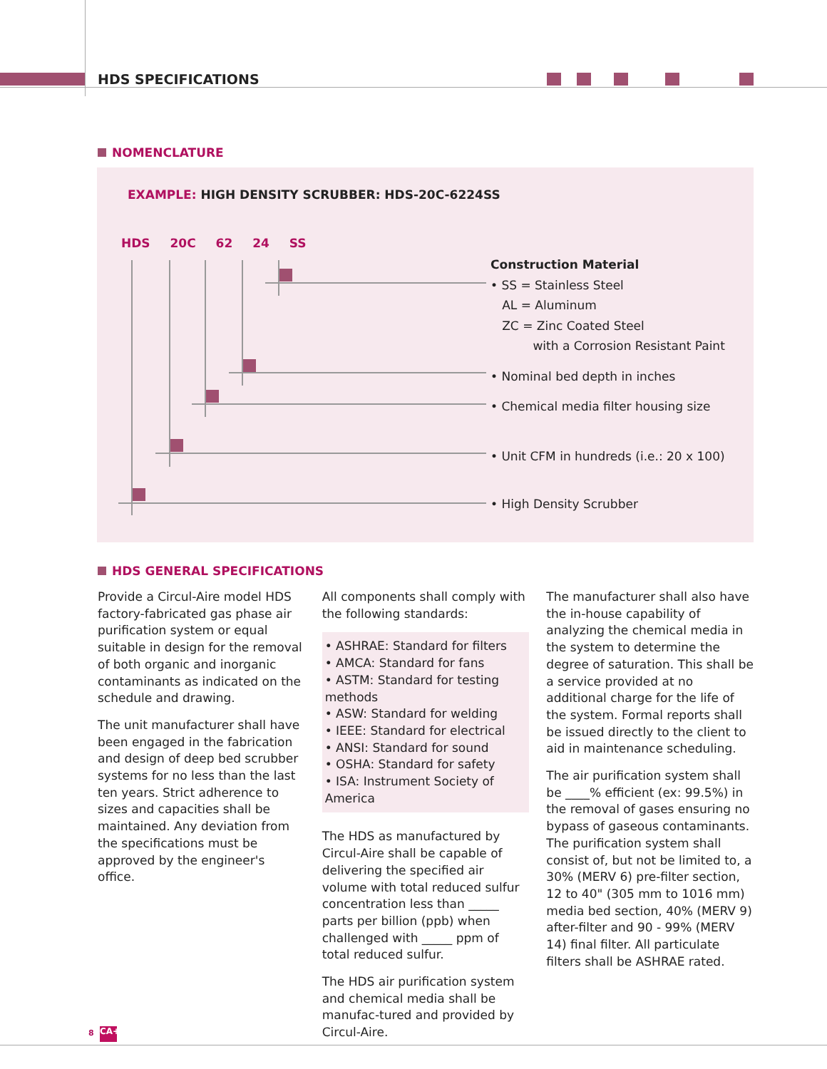HDS SPECIFICATIONS
NOMENCLATURE
EXAMPLE: HIGH DENSITY SCRUBBER: HDS-20C-6224SS
HDS 20C 62 24 SS
Construction Material
• SS = Stainless Steel
AL = Aluminum
ZC = Zinc Coated Steel
with a Corrosion Resistant Paint
• Nominal bed depth in inches
• Chemical media filter housing size
• Unit CFM in hundreds (i.e.: 20 x 100)
• High Density Scrubber
HDS GENERAL SPECIFICATIONS
Provide a Circul-Aire model HDS factory-fabricated gas phase air purification system or equal suitable in design for the removal of both organic and inorganic contaminants as indicated on the schedule and drawing.
The unit manufacturer shall have been engaged in the fabrication and design of deep bed scrubber systems for no less than the last ten years. Strict adherence to sizes and capacities shall be maintained. Any deviation from the specifications must be approved by the engineer's office.
All components shall comply with the following standards:
• ASHRAE: Standard for filters
• AMCA: Standard for fans
• ASTM: Standard for testing methods
• ASW: Standard for welding
• IEEE: Standard for electrical
• ANSI: Standard for sound
• OSHA: Standard for safety
• ISA: Instrument Society of America
The HDS as manufactured by Circul-Aire shall be capable of delivering the specified air volume with total reduced sulfur concentration less than _____ parts per billion (ppb) when challenged with _____ ppm of total reduced sulfur.
The HDS air purification system and chemical media shall be manufac-tured and provided by Circul-Aire.
The manufacturer shall also have the in-house capability of analyzing the chemical media in the system to determine the degree of saturation. This shall be a service provided at no additional charge for the life of the system. Formal reports shall be issued directly to the client to aid in maintenance scheduling.
The air purification system shall be ____% efficient (ex: 99.5%) in the removal of gases ensuring no bypass of gaseous contaminants. The purification system shall consist of, but not be limited to, a 30% (MERV 6) pre-filter section, 12 to 40" (305 mm to 1016 mm) media bed section, 40% (MERV 9) after-filter and 90 - 99% (MERV 14) final filter. All particulate filters shall be ASHRAE rated.
8 CA+